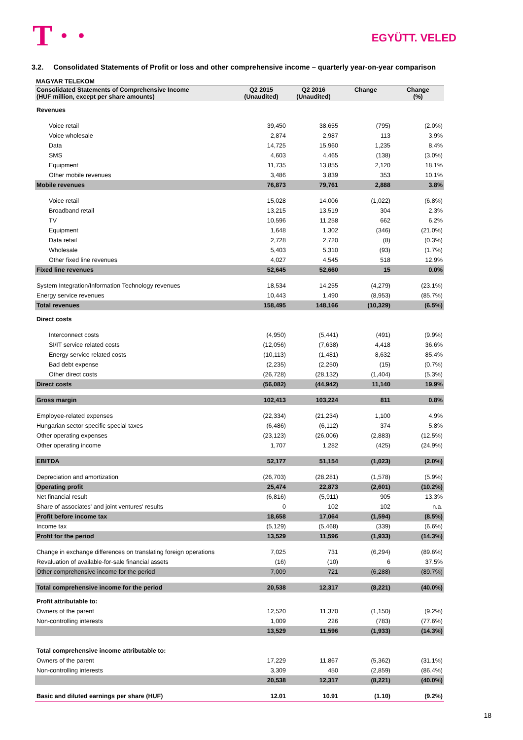T · · EGYÜTT. VELED
3.2. Consolidated Statements of Profit or loss and other comprehensive income – quarterly year-on-year comparison
MAGYAR TELEKOM
| Consolidated Statements of Comprehensive Income (HUF million, except per share amounts) | Q2 2015 (Unaudited) | Q2 2016 (Unaudited) | Change | Change (%) |
| --- | --- | --- | --- | --- |
| Revenues | | | | |
| Voice retail | 39,450 | 38,655 | (795) | (2.0%) |
| Voice wholesale | 2,874 | 2,987 | 113 | 3.9% |
| Data | 14,725 | 15,960 | 1,235 | 8.4% |
| SMS | 4,603 | 4,465 | (138) | (3.0%) |
| Equipment | 11,735 | 13,855 | 2,120 | 18.1% |
| Other mobile revenues | 3,486 | 3,839 | 353 | 10.1% |
| Mobile revenues | 76,873 | 79,761 | 2,888 | 3.8% |
| Voice retail | 15,028 | 14,006 | (1,022) | (6.8%) |
| Broadband retail | 13,215 | 13,519 | 304 | 2.3% |
| TV | 10,596 | 11,258 | 662 | 6.2% |
| Equipment | 1,648 | 1,302 | (346) | (21.0%) |
| Data retail | 2,728 | 2,720 | (8) | (0.3%) |
| Wholesale | 5,403 | 5,310 | (93) | (1.7%) |
| Other fixed line revenues | 4,027 | 4,545 | 518 | 12.9% |
| Fixed line revenues | 52,645 | 52,660 | 15 | 0.0% |
| System Integration/Information Technology revenues | 18,534 | 14,255 | (4,279) | (23.1%) |
| Energy service revenues | 10,443 | 1,490 | (8,953) | (85.7%) |
| Total revenues | 158,495 | 148,166 | (10,329) | (6.5%) |
| Direct costs | | | | |
| Interconnect costs | (4,950) | (5,441) | (491) | (9.9%) |
| SI/IT service related costs | (12,056) | (7,638) | 4,418 | 36.6% |
| Energy service related costs | (10,113) | (1,481) | 8,632 | 85.4% |
| Bad debt expense | (2,235) | (2,250) | (15) | (0.7%) |
| Other direct costs | (26,728) | (28,132) | (1,404) | (5.3%) |
| Direct costs | (56,082) | (44,942) | 11,140 | 19.9% |
| Gross margin | 102,413 | 103,224 | 811 | 0.8% |
| Employee-related expenses | (22,334) | (21,234) | 1,100 | 4.9% |
| Hungarian sector specific special taxes | (6,486) | (6,112) | 374 | 5.8% |
| Other operating expenses | (23,123) | (26,006) | (2,883) | (12.5%) |
| Other operating income | 1,707 | 1,282 | (425) | (24.9%) |
| EBITDA | 52,177 | 51,154 | (1,023) | (2.0%) |
| Depreciation and amortization | (26,703) | (28,281) | (1,578) | (5.9%) |
| Operating profit | 25,474 | 22,873 | (2,601) | (10.2%) |
| Net financial result | (6,816) | (5,911) | 905 | 13.3% |
| Share of associates' and joint ventures' results | 0 | 102 | 102 | n.a. |
| Profit before income tax | 18,658 | 17,064 | (1,594) | (8.5%) |
| Income tax | (5,129) | (5,468) | (339) | (6.6%) |
| Profit for the period | 13,529 | 11,596 | (1,933) | (14.3%) |
| Change in exchange differences on translating foreign operations | 7,025 | 731 | (6,294) | (89.6%) |
| Revaluation of available-for-sale financial assets | (16) | (10) | 6 | 37.5% |
| Other comprehensive income for the period | 7,009 | 721 | (6,288) | (89.7%) |
| Total comprehensive income for the period | 20,538 | 12,317 | (8,221) | (40.0%) |
| Profit attributable to: | | | | |
| Owners of the parent | 12,520 | 11,370 | (1,150) | (9.2%) |
| Non-controlling interests | 1,009 | 226 | (783) | (77.6%) |
| | 13,529 | 11,596 | (1,933) | (14.3%) |
| Total comprehensive income attributable to: | | | | |
| Owners of the parent | 17,229 | 11,867 | (5,362) | (31.1%) |
| Non-controlling interests | 3,309 | 450 | (2,859) | (86.4%) |
| | 20,538 | 12,317 | (8,221) | (40.0%) |
| Basic and diluted earnings per share (HUF) | 12.01 | 10.91 | (1.10) | (9.2%) |
18